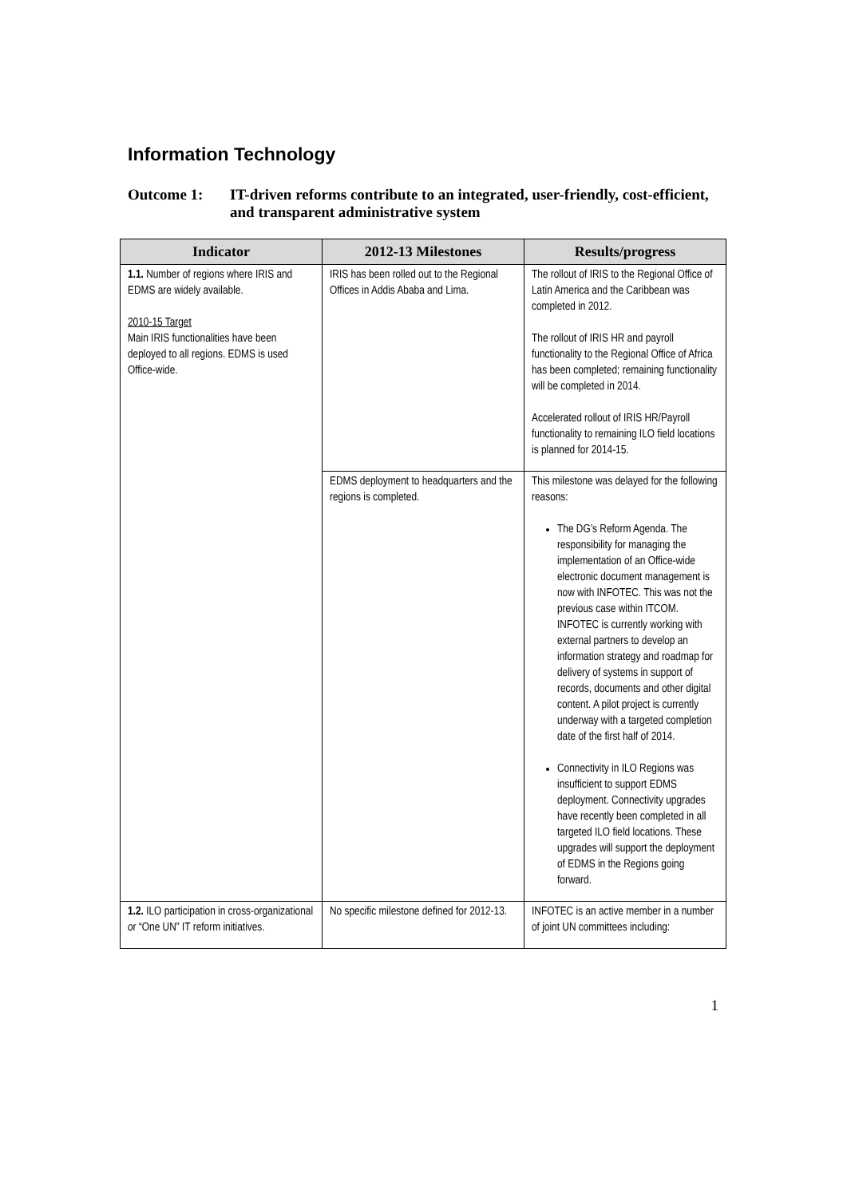Information Technology
Outcome 1: IT-driven reforms contribute to an integrated, user-friendly, cost-efficient, and transparent administrative system
| Indicator | 2012-13 Milestones | Results/progress |
| --- | --- | --- |
| 1.1. Number of regions where IRIS and EDMS are widely available. 2010-15 Target Main IRIS functionalities have been deployed to all regions. EDMS is used Office-wide. | IRIS has been rolled out to the Regional Offices in Addis Ababa and Lima. | The rollout of IRIS to the Regional Office of Latin America and the Caribbean was completed in 2012. The rollout of IRIS HR and payroll functionality to the Regional Office of Africa has been completed; remaining functionality will be completed in 2014. Accelerated rollout of IRIS HR/Payroll functionality to remaining ILO field locations is planned for 2014-15. |
| | EDMS deployment to headquarters and the regions is completed. | This milestone was delayed for the following reasons: The DG’s Reform Agenda. The responsibility for managing the implementation of an Office-wide electronic document management is now with INFOTEC. This was not the previous case within ITCOM. INFOTEC is currently working with external partners to develop an information strategy and roadmap for delivery of systems in support of records, documents and other digital content. A pilot project is currently underway with a targeted completion date of the first half of 2014. Connectivity in ILO Regions was insufficient to support EDMS deployment. Connectivity upgrades have recently been completed in all targeted ILO field locations. These upgrades will support the deployment of EDMS in the Regions going forward. |
| 1.2. ILO participation in cross-organizational or “One UN” IT reform initiatives. | No specific milestone defined for 2012-13. | INFOTEC is an active member in a number of joint UN committees including: |
1